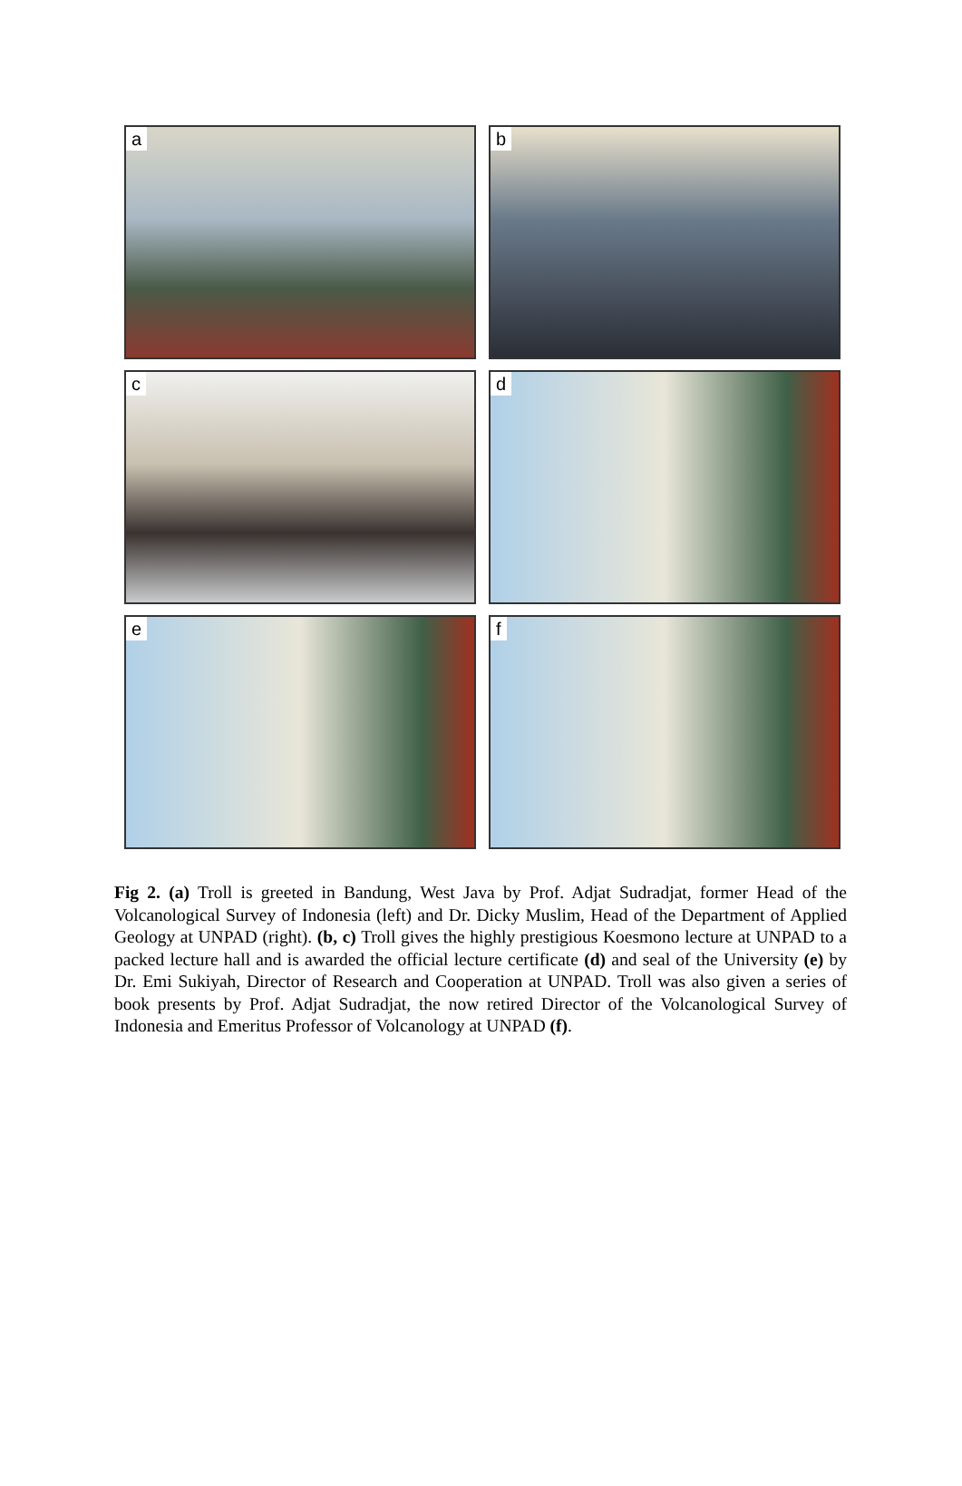a
b
c
d
e
f
Fig 2. (a) Troll is greeted in Bandung, West Java by Prof. Adjat Sudradjat, former Head of the Volcanological Survey of Indonesia (left) and Dr. Dicky Muslim, Head of the Department of Applied Geology at UNPAD (right). (b, c) Troll gives the highly prestigious Koesmono lecture at UNPAD to a packed lecture hall and is awarded the official lecture certificate (d) and seal of the University (e) by Dr. Emi Sukiyah, Director of Research and Cooperation at UNPAD. Troll was also given a series of book presents by Prof. Adjat Sudradjat, the now retired Director of the Volcanological Survey of Indonesia and Emeritus Professor of Volcanology at UNPAD (f).